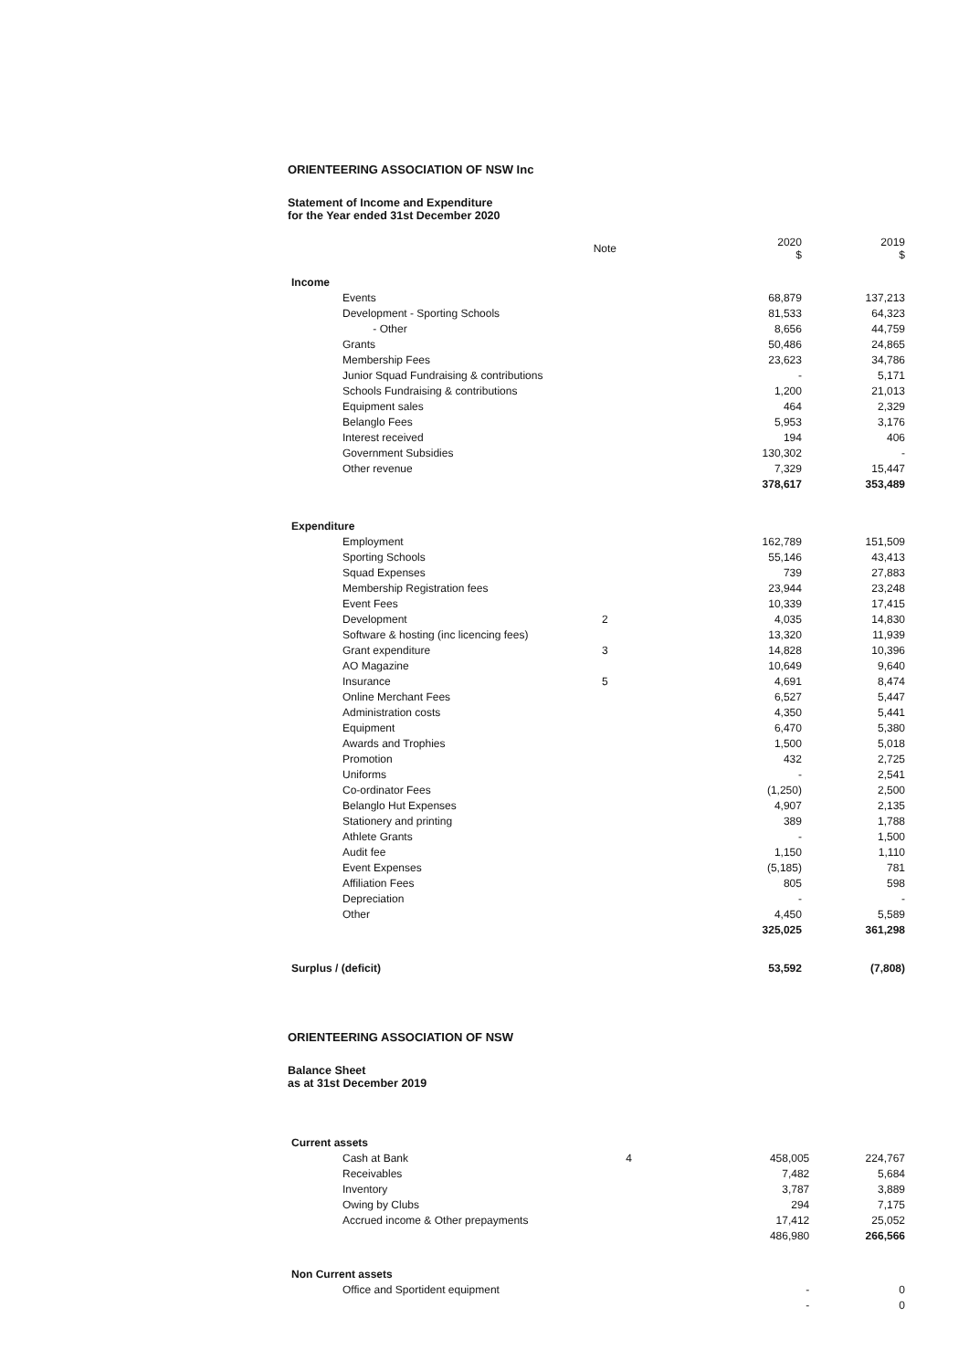ORIENTEERING ASSOCIATION OF NSW Inc
Statement of Income and Expenditure
for the Year ended 31st December 2020
| | Note | | 2020 $ | 2019 $ |
| --- | --- | --- | --- | --- |
| Income | | | | |
| Events | | | 68,879 | 137,213 |
| Development - Sporting Schools | | | 81,533 | 64,323 |
| - Other | | | 8,656 | 44,759 |
| Grants | | | 50,486 | 24,865 |
| Membership Fees | | | 23,623 | 34,786 |
| Junior Squad Fundraising & contributions | | | - | 5,171 |
| Schools Fundraising & contributions | | | 1,200 | 21,013 |
| Equipment sales | | | 464 | 2,329 |
| Belanglo Fees | | | 5,953 | 3,176 |
| Interest received | | | 194 | 406 |
| Government Subsidies | | | 130,302 | - |
| Other revenue | | | 7,329 | 15,447 |
| | | | 378,617 | 353,489 |
| Expenditure | | | | |
| Employment | | | 162,789 | 151,509 |
| Sporting Schools | | | 55,146 | 43,413 |
| Squad Expenses | | | 739 | 27,883 |
| Membership Registration fees | | | 23,944 | 23,248 |
| Event Fees | | | 10,339 | 17,415 |
| Development | 2 | | 4,035 | 14,830 |
| Software & hosting (inc licencing fees) | | | 13,320 | 11,939 |
| Grant expenditure | 3 | | 14,828 | 10,396 |
| AO Magazine | | | 10,649 | 9,640 |
| Insurance | 5 | | 4,691 | 8,474 |
| Online Merchant Fees | | | 6,527 | 5,447 |
| Administration costs | | | 4,350 | 5,441 |
| Equipment | | | 6,470 | 5,380 |
| Awards and Trophies | | | 1,500 | 5,018 |
| Promotion | | | 432 | 2,725 |
| Uniforms | | | - | 2,541 |
| Co-ordinator Fees | | | (1,250) | 2,500 |
| Belanglo Hut Expenses | | | 4,907 | 2,135 |
| Stationery and printing | | | 389 | 1,788 |
| Athlete Grants | | | - | 1,500 |
| Audit fee | | | 1,150 | 1,110 |
| Event Expenses | | | (5,185) | 781 |
| Affiliation Fees | | | 805 | 598 |
| Depreciation | | | - | - |
| Other | | | 4,450 | 5,589 |
| | | | 325,025 | 361,298 |
| Surplus / (deficit) | | | 53,592 | (7,808) |
ORIENTEERING ASSOCIATION OF NSW
Balance Sheet
as at 31st December 2019
| Current assets | | | | |
| Cash at Bank | 4 | | 458,005 | 224,767 |
| Receivables | | | 7,482 | 5,684 |
| Inventory | | | 3,787 | 3,889 |
| Owing by Clubs | | | 294 | 7,175 |
| Accrued income & Other prepayments | | | 17,412 | 25,052 |
| | | | 486,980 | 266,566 |
| Non Current assets | | | | |
| Office and Sportident equipment | | | - | 0 |
| | | | - | 0 |